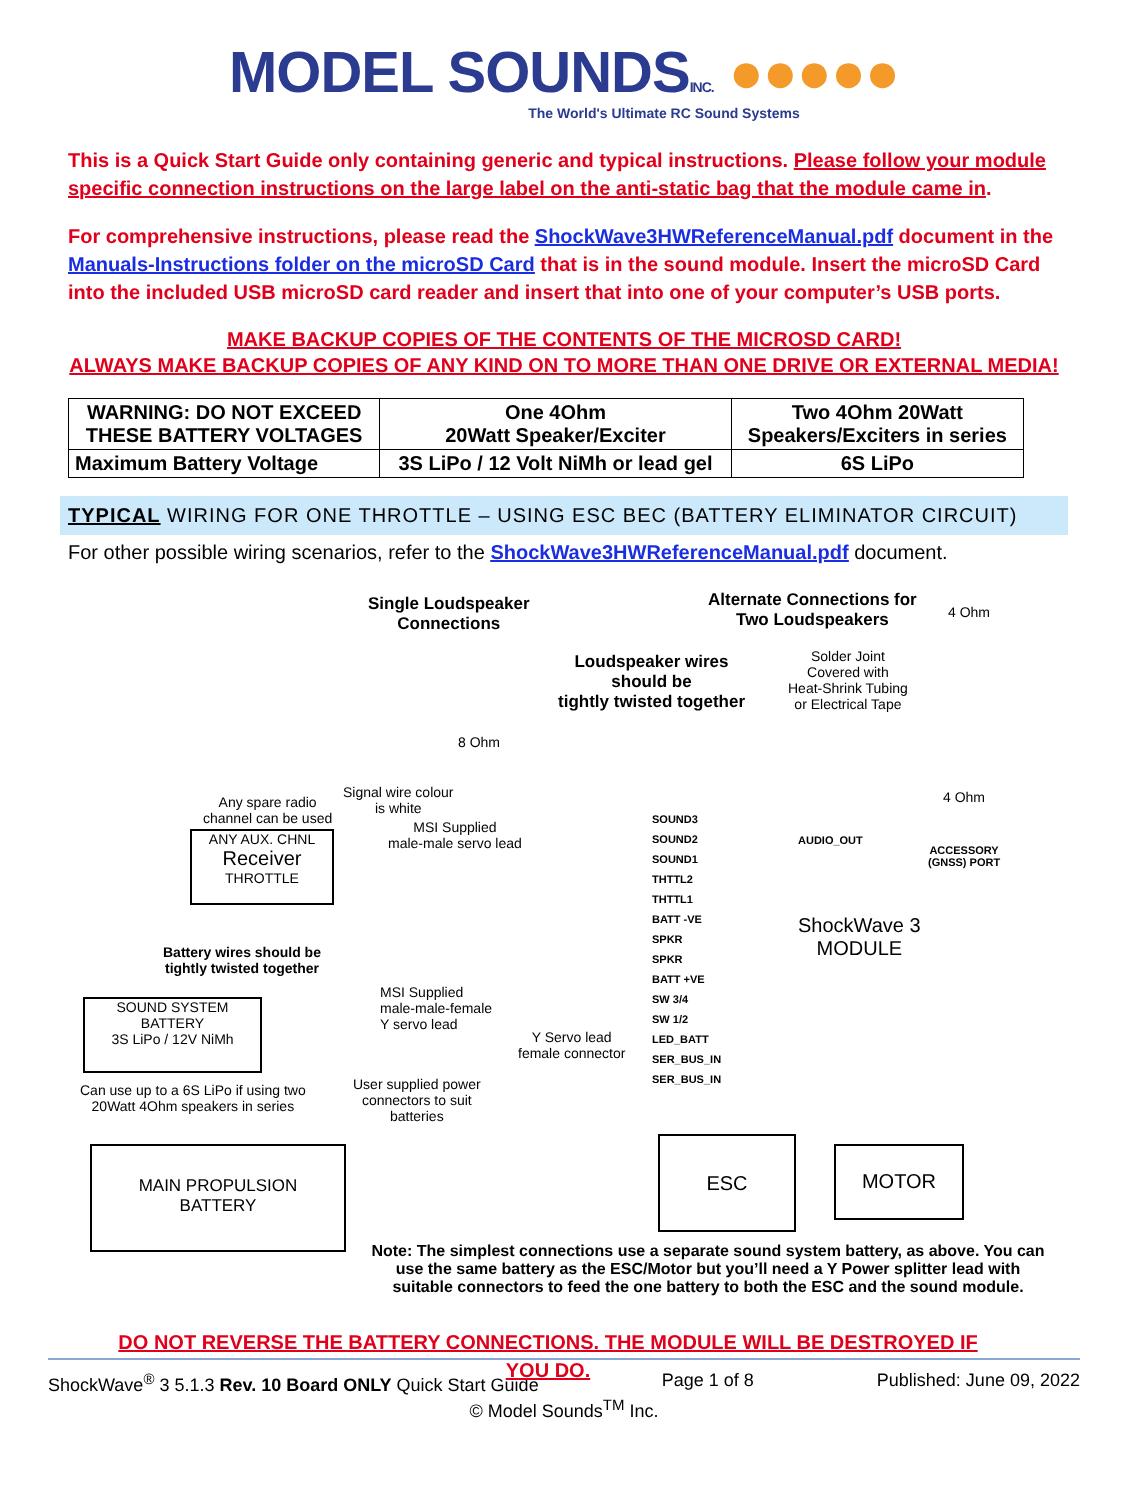MODEL SOUNDSINC. ●●●●●
The World's Ultimate RC Sound Systems
This is a Quick Start Guide only containing generic and typical instructions. Please follow your module specific connection instructions on the large label on the anti-static bag that the module came in.
For comprehensive instructions, please read the ShockWave3HWReferenceManual.pdf document in the Manuals-Instructions folder on the microSD Card that is in the sound module. Insert the microSD Card into the included USB microSD card reader and insert that into one of your computer’s USB ports.
MAKE BACKUP COPIES OF THE CONTENTS OF THE MICROSD CARD!
ALWAYS MAKE BACKUP COPIES OF ANY KIND ON TO MORE THAN ONE DRIVE OR EXTERNAL MEDIA!
| WARNING: DO NOT EXCEED THESE BATTERY VOLTAGES | One 4Ohm 20Watt Speaker/Exciter | Two 4Ohm 20Watt Speakers/Exciters in series |
| Maximum Battery Voltage | 3S LiPo / 12 Volt NiMh or lead gel | 6S LiPo |
TYPICAL WIRING FOR ONE THROTTLE – USING ESC BEC (BATTERY ELIMINATOR CIRCUIT)
For other possible wiring scenarios, refer to the ShockWave3HWReferenceManual.pdf document.
Single Loudspeaker
Connections
Alternate Connections for
Two Loudspeakers
4 Ohm
Solder Joint
Covered with
Heat-Shrink Tubing
or Electrical Tape
Loudspeaker wires
should be
tightly twisted together
8 Ohm
4 Ohm
Signal wire colour
is white
Any spare radio
channel can be used
MSI Supplied
male-male servo lead
ANY AUX. CHNL
Receiver
THROTTLE
SOUND3
SOUND2
SOUND1
THTTL2
THTTL1
BATT -VE
SPKR
SPKR
BATT +VE
SW 3/4
SW 1/2
LED_BATT
SER_BUS_IN
SER_BUS_IN
AUDIO_OUT
ACCESSORY
(GNSS) PORT
ShockWave 3
MODULE
Battery wires should be
tightly twisted together
MSI Supplied
male-male-female
Y servo lead
SOUND SYSTEM
BATTERY
3S LiPo / 12V NiMh
Y Servo lead
female connector
Can use up to a 6S LiPo if using two
20Watt 4Ohm speakers in series
User supplied power
connectors to suit
batteries
MAIN PROPULSION
BATTERY
ESC MOTOR
Note: The simplest connections use a separate sound system battery, as above. You can use the same battery as the ESC/Motor but you’ll need a Y Power splitter lead with suitable connectors to feed the one battery to both the ESC and the sound module.
DO NOT REVERSE THE BATTERY CONNECTIONS. THE MODULE WILL BE DESTROYED IF YOU DO.
ShockWave<sup>®</sup> 3 5.1.3 Rev. 10 Board ONLY Quick Start Guide Page 1 of 8 Published: June 09, 2022
© Model Sounds<sup>TM</sup> Inc.